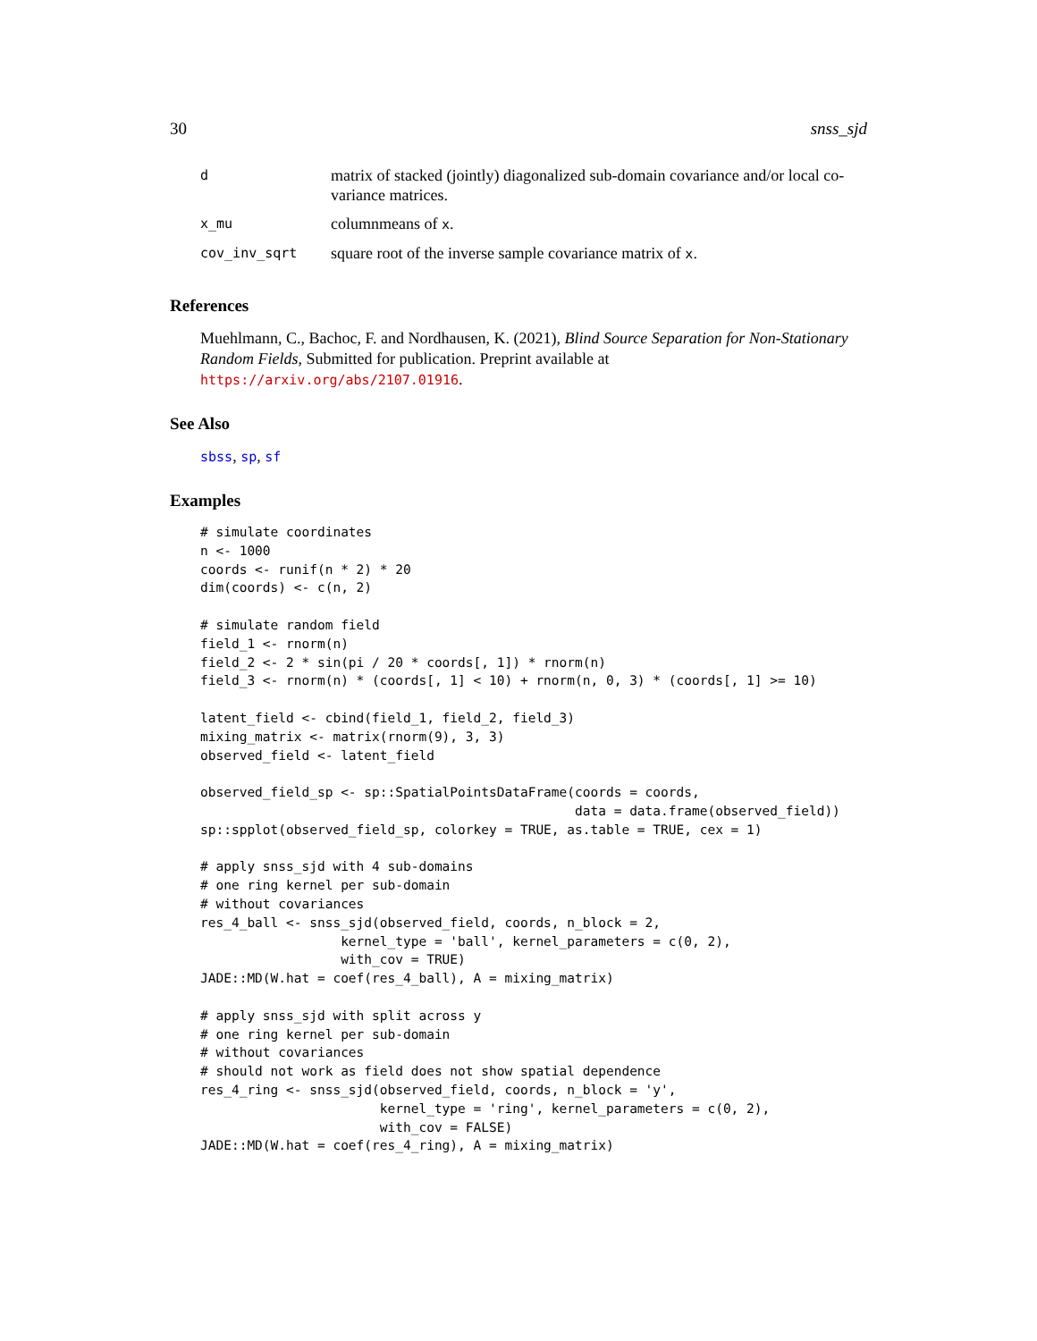30 snss_sjd
| d | matrix of stacked (jointly) diagonalized sub-domain covariance and/or local co-variance matrices. |
| x_mu | columnmeans of x . |
| cov_inv_sqrt | square root of the inverse sample covariance matrix of x . |
References
Muehlmann, C., Bachoc, F. and Nordhausen, K. (2021), Blind Source Separation for Non-Stationary Random Fields, Submitted for publication. Preprint available at https://arxiv.org/abs/2107.01916.
See Also
sbss, sp, sf
Examples
# simulate coordinates
n <- 1000
coords <- runif(n * 2) * 20
dim(coords) <- c(n, 2)

# simulate random field
field_1 <- rnorm(n)
field_2 <- 2 * sin(pi / 20 * coords[, 1]) * rnorm(n)
field_3 <- rnorm(n) * (coords[, 1] < 10) + rnorm(n, 0, 3) * (coords[, 1] >= 10)

latent_field <- cbind(field_1, field_2, field_3)
mixing_matrix <- matrix(rnorm(9), 3, 3)
observed_field <- latent_field

observed_field_sp <- sp::SpatialPointsDataFrame(coords = coords,
                                                data = data.frame(observed_field))
sp::spplot(observed_field_sp, colorkey = TRUE, as.table = TRUE, cex = 1)

# apply snss_sjd with 4 sub-domains
# one ring kernel per sub-domain
# without covariances
res_4_ball <- snss_sjd(observed_field, coords, n_block = 2,
                  kernel_type = 'ball', kernel_parameters = c(0, 2),
                  with_cov = TRUE)
JADE::MD(W.hat = coef(res_4_ball), A = mixing_matrix)

# apply snss_sjd with split across y
# one ring kernel per sub-domain
# without covariances
# should not work as field does not show spatial dependence
res_4_ring <- snss_sjd(observed_field, coords, n_block = 'y',
                       kernel_type = 'ring', kernel_parameters = c(0, 2),
                       with_cov = FALSE)
JADE::MD(W.hat = coef(res_4_ring), A = mixing_matrix)